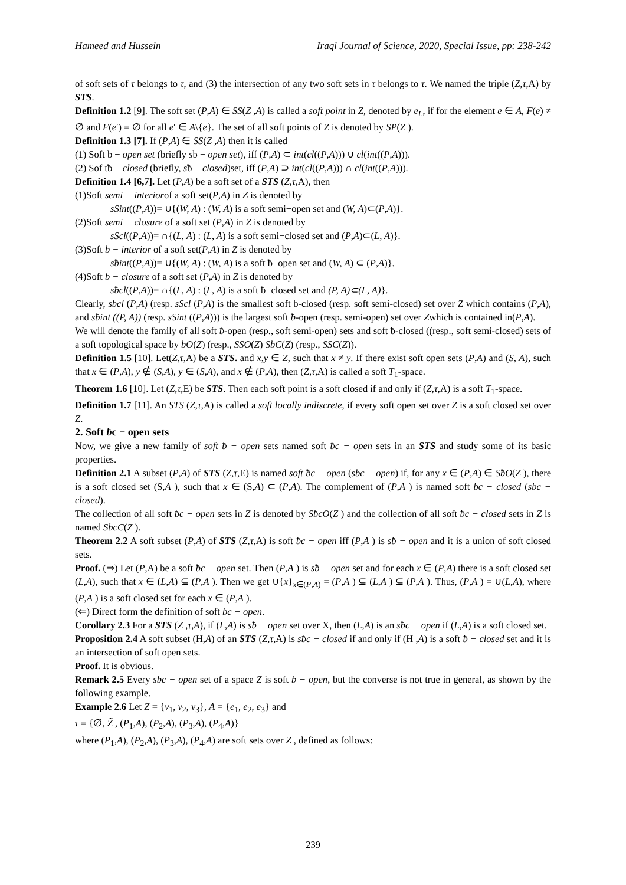Hameed and Hussein Iraqi Journal of Science, 2020, Special Issue, pp: 238-242
of soft sets of τ belongs to τ, and (3) the intersection of any two soft sets in τ belongs to τ. We named the triple (Z,τ,A) by STS.
Definition 1.2 [9]. The soft set (P,A) ∈ SS(Z ,A) is called a soft point in Z, denoted by e<sub>L</sub>, if for the element e ∈ A, F(e) ≠ ∅ and F(e′) = ∅ for all e′ ∈ A\{e}. The set of all soft points of Z is denoted by SP(Z ).
Definition 1.3 [7]. If (P,A) ∈ SS(Z ,A) then it is called
(1) Soft ƀ − open set (briefly sƀ − open set), iff (P,A) ⊂ int(cl((P,A))) ∪ cl(int((P,A))).
(2) Sof tƀ − closed (briefly, sƀ − closed)set, iff (P,A) ⊃ int(cl((P,A))) ∩ cl(int((P,A))).
Definition 1.4 [6,7]. Let (P,A) be a soft set of a STS (Z,τ,A), then
(1)Soft semi − interiorof a soft set(P,A) in Z is denoted by
sSint((P,A))= ∪{(W, A) : (W, A) is a soft semi−open set and (W, A)⊂(P,A)}.
(2)Soft semi − closure of a soft set (P,A) in Z is denoted by
sScl((P,A))= ∩{(L, A) : (L, A) is a soft semi−closed set and (P,A)⊂(L, A)}.
(3)Soft ƀ − interior of a soft set(P,A) in Z is denoted by
sƀint((P,A))= ∪{(W, A) : (W, A) is a soft ƀ−open set and (W, A) ⊂ (P,A)}.
(4)Soft ƀ − closure of a soft set (P,A) in Z is denoted by
sƀcl((P,A))= ∩{(L, A) : (L, A) is a soft ƀ−closed set and (P, A)⊂(L, A)}.
Clearly, sƀcl (P,A) (resp. sScl (P,A) is the smallest soft ƀ-closed (resp. soft semi-closed) set over Z which contains (P,A), and sƀint ((P, A)) (resp. sSint ((P,A))) is the largest soft ƀ-open (resp. semi-open) set over Zwhich is contained in(P,A).
We will denote the family of all soft ƀ-open (resp., soft semi-open) sets and soft ƀ-closed ((resp., soft semi-closed) sets of a soft topological space by ƀO(Z) (resp., SSO(Z) SƀC(Z) (resp., SSC(Z)).
Definition 1.5 [10]. Let(Z,τ,A) be a STS. and x,y ∈ Z, such that x ≠ y. If there exist soft open sets (P,A) and (S, A), such that x ∈ (P,A), y ∉ (S,A), y ∈ (S,A), and x ∉ (P,A), then (Z,τ,A) is called a soft T<sub>1</sub>-space.
Theorem 1.6 [10]. Let (Z,τ,E) be STS. Then each soft point is a soft closed if and only if (Z,τ,A) is a soft T<sub>1</sub>-space.
Definition 1.7 [11]. An STS (Z,τ,A) is called a soft locally indiscrete, if every soft open set over Z is a soft closed set over Z.
2. Soft ƀc − open sets
Now, we give a new family of soft ƀ − open sets named soft ƀc − open sets in an STS and study some of its basic properties.
Definition 2.1 A subset (P,A) of STS (Z,τ,E) is named soft ƀc − open (sbc − open) if, for any x ∈ (P,A) ∈ SƀO(Z ), there is a soft closed set (S,A ), such that x ∈ (S,A) ⊂ (P,A). The complement of (P,A ) is named soft ƀc − closed (sƀc − closed).
The collection of all soft ƀc − open sets in Z is denoted by SƀcO(Z ) and the collection of all soft ƀc − closed sets in Z is named SƀcC(Z ).
Theorem 2.2 A soft subset (P,A) of STS (Z,τ,A) is soft ƀc − open iff (P,A ) is sƀ − open and it is a union of soft closed sets.
Proof. (⇒) Let (P,A) be a soft ƀc − open set. Then (P,A ) is sƀ − open set and for each x ∈ (P,A) there is a soft closed set (L,A), such that x ∈ (L,A) ⊆ (P,A ). Then we get ∪{x}<sub>x∈(P,A)</sub> = (P,A ) ⊆ (L,A ) ⊆ (P,A ). Thus, (P,A ) = ∪(L,A), where (P,A ) is a soft closed set for each x ∈ (P,A ).
(⇐) Direct form the definition of soft ƀc − open.
Corollary 2.3 For a STS (Z ,τ,A), if (L,A) is sƀ − open set over X, then (L,A) is an sƀc − open if (L,A) is a soft closed set.
Proposition 2.4 A soft subset (H,A) of an STS (Z,τ,A) is sƀc − closed if and only if (H ,A) is a soft ƀ − closed set and it is an intersection of soft open sets.
Proof. It is obvious.
Remark 2.5 Every sƀc − open set of a space Z is soft ƀ − open, but the converse is not true in general, as shown by the following example.
Example 2.6 Let Z = {v<sub>1</sub>, v<sub>2</sub>, v<sub>3</sub>}, A = {e<sub>1</sub>, e<sub>2</sub>, e<sub>3</sub>} and
τ = {∅̃, Z̃ , (P<sub>1</sub>,A), (P<sub>2</sub>,A), (P<sub>3</sub>,A), (P<sub>4</sub>,A)}
where (P<sub>1</sub>,A), (P<sub>2</sub>,A), (P<sub>3</sub>,A), (P<sub>4</sub>,A) are soft sets over Z , defined as follows:
239